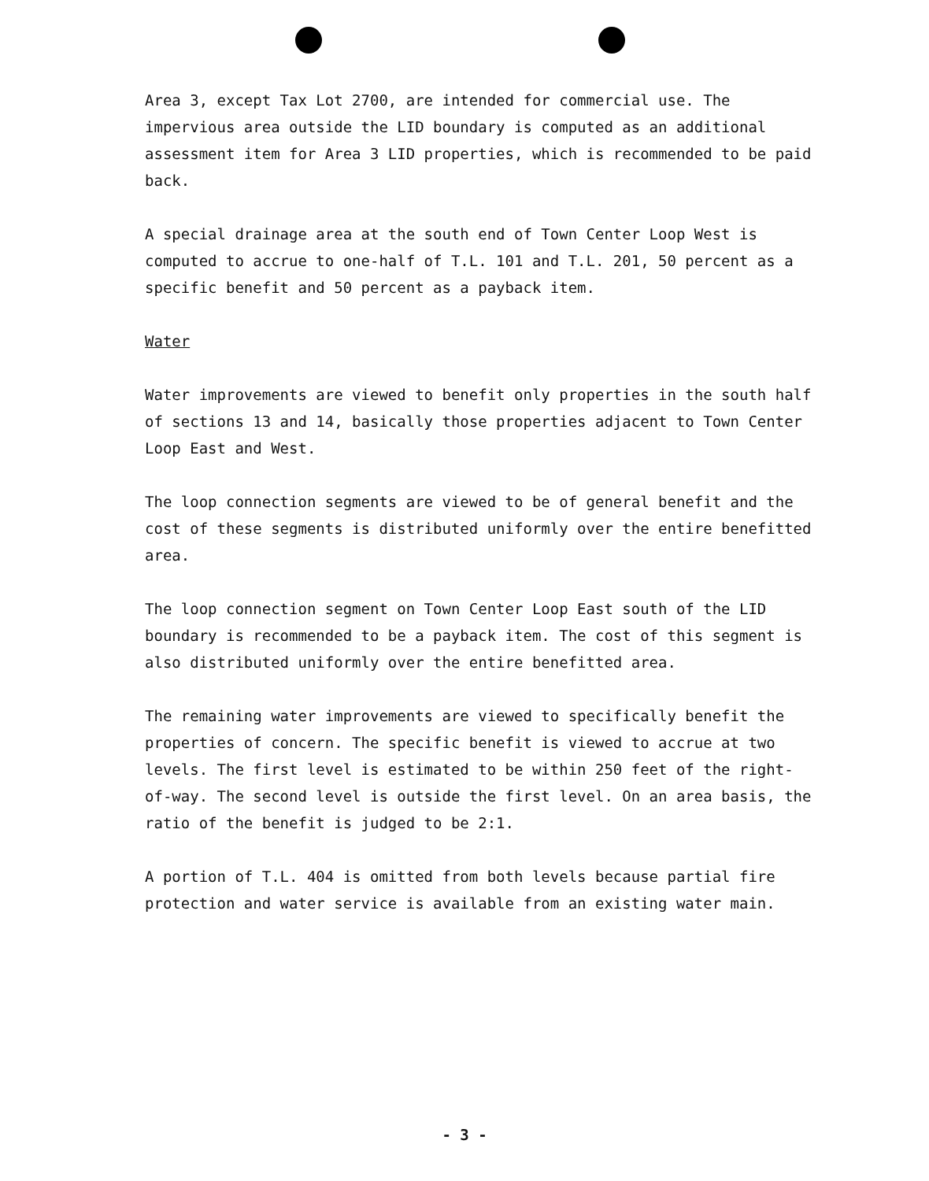Area 3, except Tax Lot 2700, are intended for commercial use. The impervious area outside the LID boundary is computed as an additional assessment item for Area 3 LID properties, which is recommended to be paid back.
A special drainage area at the south end of Town Center Loop West is computed to accrue to one-half of T.L. 101 and T.L. 201, 50 percent as a specific benefit and 50 percent as a payback item.
Water
Water improvements are viewed to benefit only properties in the south half of sections 13 and 14, basically those properties adjacent to Town Center Loop East and West.
The loop connection segments are viewed to be of general benefit and the cost of these segments is distributed uniformly over the entire benefitted area.
The loop connection segment on Town Center Loop East south of the LID boundary is recommended to be a payback item. The cost of this segment is also distributed uniformly over the entire benefitted area.
The remaining water improvements are viewed to specifically benefit the properties of concern. The specific benefit is viewed to accrue at two levels. The first level is estimated to be within 250 feet of the right-of-way. The second level is outside the first level. On an area basis, the ratio of the benefit is judged to be 2:1.
A portion of T.L. 404 is omitted from both levels because partial fire protection and water service is available from an existing water main.
- 3 -